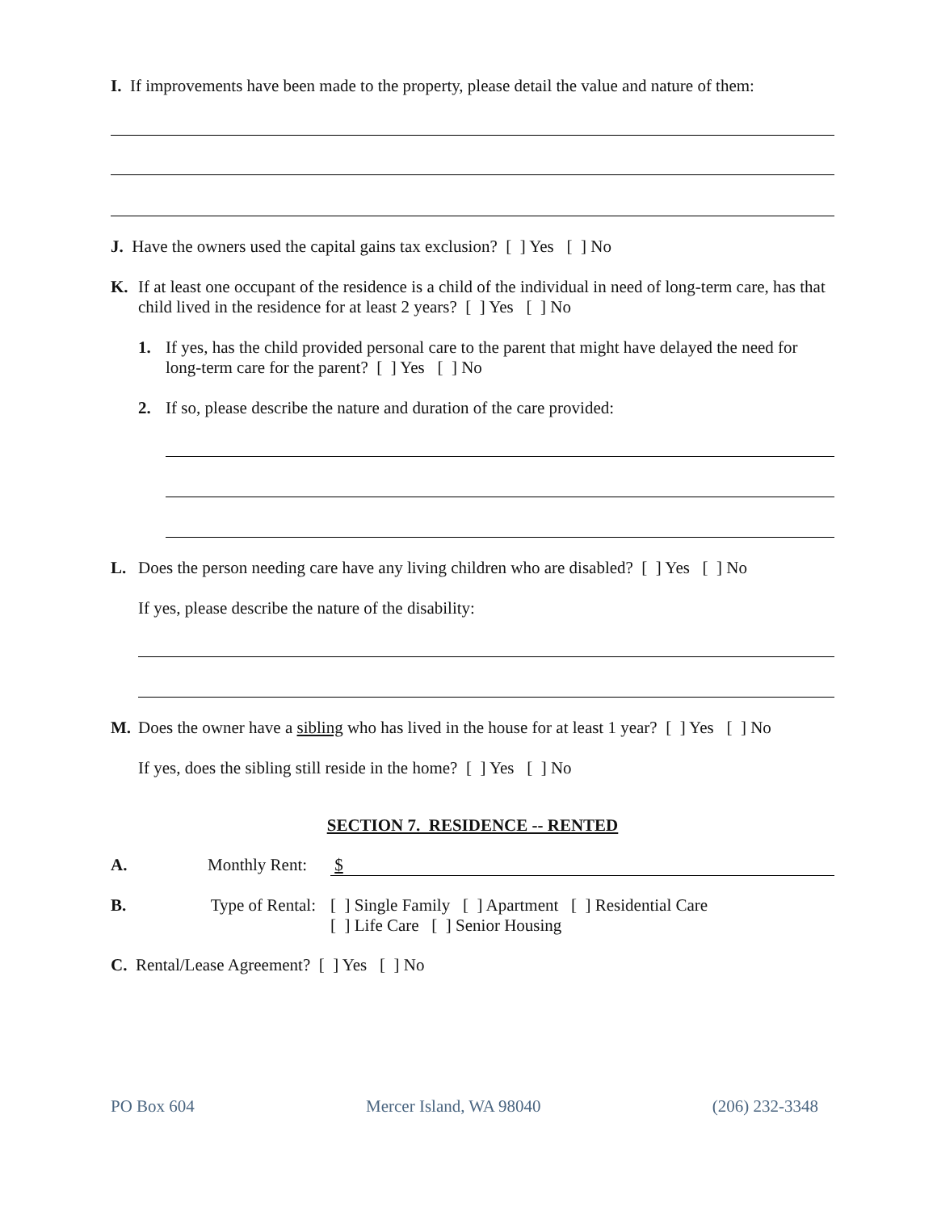I. If improvements have been made to the property, please detail the value and nature of them:
J. Have the owners used the capital gains tax exclusion? [ ] Yes [ ] No
K.
If at least one occupant of the residence is a child of the individual in need of long-term care, has that child lived in the residence for at least 2 years? [ ] Yes [ ] No
1.
If yes, has the child provided personal care to the parent that might have delayed the need for long-term care for the parent? [ ] Yes [ ] No
2.
If so, please describe the nature and duration of the care provided:
L.
Does the person needing care have any living children who are disabled? [ ] Yes [ ] No
If yes, please describe the nature of the disability:
M.
Does the owner have a sibling who has lived in the house for at least 1 year? [ ] Yes [ ] No
If yes, does the sibling still reside in the home? [ ] Yes [ ] No
SECTION 7. RESIDENCE -- RENTED
A. Monthly Rent: $
B. Type of Rental:
[ ] Single Family [ ] Apartment [ ] Residential Care
[ ] Life Care [ ] Senior Housing
C. Rental/Lease Agreement? [ ] Yes [ ] No
PO Box 604 Mercer Island, WA 98040 (206) 232-3348